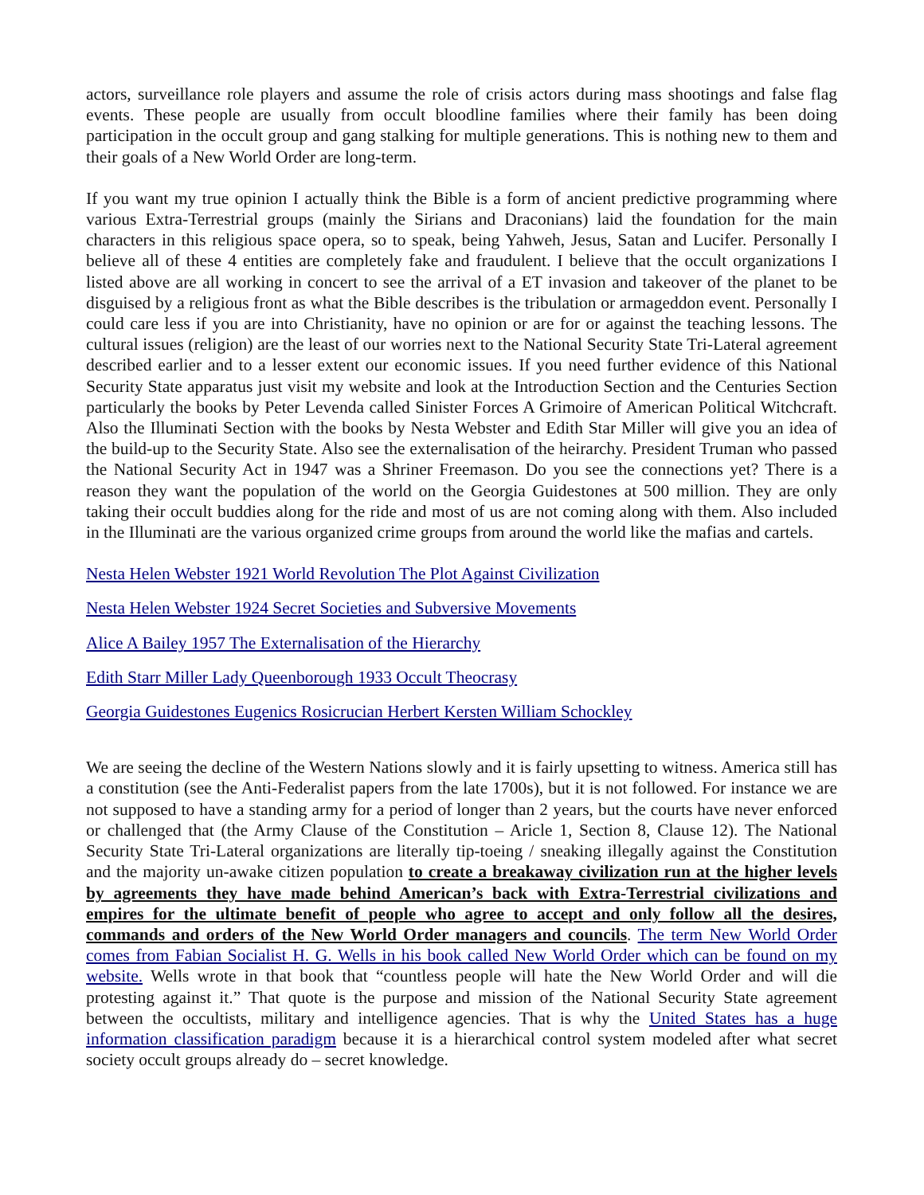actors, surveillance role players and assume the role of crisis actors during mass shootings and false flag events. These people are usually from occult bloodline families where their family has been doing participation in the occult group and gang stalking for multiple generations. This is nothing new to them and their goals of a New World Order are long-term.
If you want my true opinion I actually think the Bible is a form of ancient predictive programming where various Extra-Terrestrial groups (mainly the Sirians and Draconians) laid the foundation for the main characters in this religious space opera, so to speak, being Yahweh, Jesus, Satan and Lucifer. Personally I believe all of these 4 entities are completely fake and fraudulent. I believe that the occult organizations I listed above are all working in concert to see the arrival of a ET invasion and takeover of the planet to be disguised by a religious front as what the Bible describes is the tribulation or armageddon event. Personally I could care less if you are into Christianity, have no opinion or are for or against the teaching lessons. The cultural issues (religion) are the least of our worries next to the National Security State Tri-Lateral agreement described earlier and to a lesser extent our economic issues. If you need further evidence of this National Security State apparatus just visit my website and look at the Introduction Section and the Centuries Section particularly the books by Peter Levenda called Sinister Forces A Grimoire of American Political Witchcraft. Also the Illuminati Section with the books by Nesta Webster and Edith Star Miller will give you an idea of the build-up to the Security State. Also see the externalisation of the heirarchy. President Truman who passed the National Security Act in 1947 was a Shriner Freemason. Do you see the connections yet? There is a reason they want the population of the world on the Georgia Guidestones at 500 million. They are only taking their occult buddies along for the ride and most of us are not coming along with them. Also included in the Illuminati are the various organized crime groups from around the world like the mafias and cartels.
Nesta Helen Webster 1921 World Revolution The Plot Against Civilization
Nesta Helen Webster 1924 Secret Societies and Subversive Movements
Alice A Bailey 1957 The Externalisation of the Hierarchy
Edith Starr Miller Lady Queenborough 1933 Occult Theocrasy
Georgia Guidestones Eugenics Rosicrucian Herbert Kersten William Schockley
We are seeing the decline of the Western Nations slowly and it is fairly upsetting to witness. America still has a constitution (see the Anti-Federalist papers from the late 1700s), but it is not followed. For instance we are not supposed to have a standing army for a period of longer than 2 years, but the courts have never enforced or challenged that (the Army Clause of the Constitution – Aricle 1, Section 8, Clause 12). The National Security State Tri-Lateral organizations are literally tip-toeing / sneaking illegally against the Constitution and the majority un-awake citizen population to create a breakaway civilization run at the higher levels by agreements they have made behind American’s back with Extra-Terrestrial civilizations and empires for the ultimate benefit of people who agree to accept and only follow all the desires, commands and orders of the New World Order managers and councils. The term New World Order comes from Fabian Socialist H. G. Wells in his book called New World Order which can be found on my website. Wells wrote in that book that “countless people will hate the New World Order and will die protesting against it.” That quote is the purpose and mission of the National Security State agreement between the occultists, military and intelligence agencies. That is why the United States has a huge information classification paradigm because it is a hierarchical control system modeled after what secret society occult groups already do – secret knowledge.